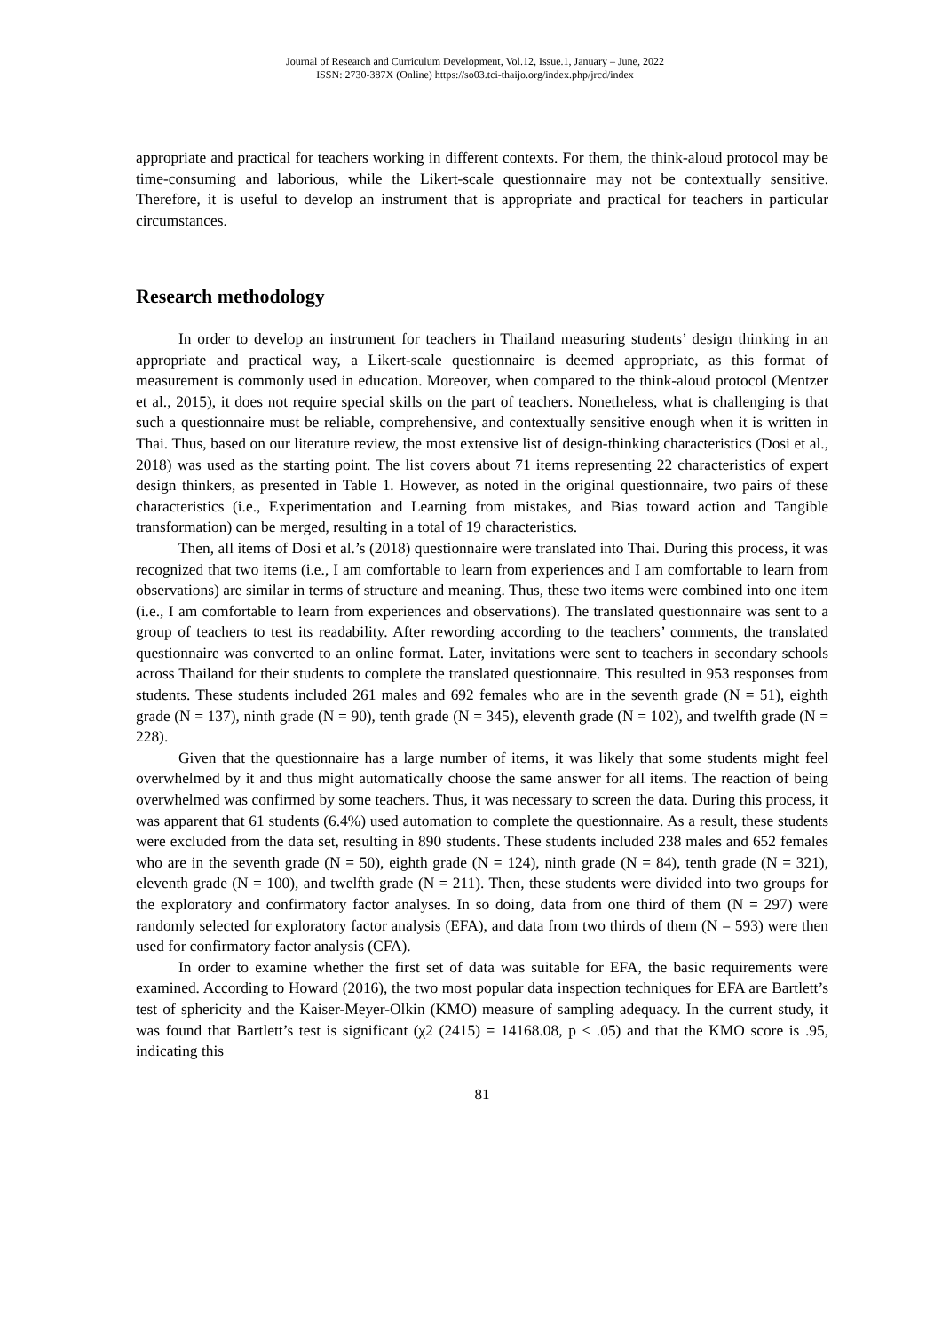Journal of Research and Curriculum Development, Vol.12, Issue.1, January – June, 2022
ISSN: 2730-387X (Online) https://so03.tci-thaijo.org/index.php/jrcd/index
appropriate and practical for teachers working in different contexts. For them, the think-aloud protocol may be time-consuming and laborious, while the Likert-scale questionnaire may not be contextually sensitive. Therefore, it is useful to develop an instrument that is appropriate and practical for teachers in particular circumstances.
Research methodology
In order to develop an instrument for teachers in Thailand measuring students’ design thinking in an appropriate and practical way, a Likert-scale questionnaire is deemed appropriate, as this format of measurement is commonly used in education. Moreover, when compared to the think-aloud protocol (Mentzer et al., 2015), it does not require special skills on the part of teachers. Nonetheless, what is challenging is that such a questionnaire must be reliable, comprehensive, and contextually sensitive enough when it is written in Thai. Thus, based on our literature review, the most extensive list of design-thinking characteristics (Dosi et al., 2018) was used as the starting point. The list covers about 71 items representing 22 characteristics of expert design thinkers, as presented in Table 1. However, as noted in the original questionnaire, two pairs of these characteristics (i.e., Experimentation and Learning from mistakes, and Bias toward action and Tangible transformation) can be merged, resulting in a total of 19 characteristics.
Then, all items of Dosi et al.’s (2018) questionnaire were translated into Thai. During this process, it was recognized that two items (i.e., I am comfortable to learn from experiences and I am comfortable to learn from observations) are similar in terms of structure and meaning. Thus, these two items were combined into one item (i.e., I am comfortable to learn from experiences and observations). The translated questionnaire was sent to a group of teachers to test its readability. After rewording according to the teachers’ comments, the translated questionnaire was converted to an online format. Later, invitations were sent to teachers in secondary schools across Thailand for their students to complete the translated questionnaire. This resulted in 953 responses from students. These students included 261 males and 692 females who are in the seventh grade (N = 51), eighth grade (N = 137), ninth grade (N = 90), tenth grade (N = 345), eleventh grade (N = 102), and twelfth grade (N = 228).
Given that the questionnaire has a large number of items, it was likely that some students might feel overwhelmed by it and thus might automatically choose the same answer for all items. The reaction of being overwhelmed was confirmed by some teachers. Thus, it was necessary to screen the data. During this process, it was apparent that 61 students (6.4%) used automation to complete the questionnaire. As a result, these students were excluded from the data set, resulting in 890 students. These students included 238 males and 652 females who are in the seventh grade (N = 50), eighth grade (N = 124), ninth grade (N = 84), tenth grade (N = 321), eleventh grade (N = 100), and twelfth grade (N = 211). Then, these students were divided into two groups for the exploratory and confirmatory factor analyses. In so doing, data from one third of them (N = 297) were randomly selected for exploratory factor analysis (EFA), and data from two thirds of them (N = 593) were then used for confirmatory factor analysis (CFA).
In order to examine whether the first set of data was suitable for EFA, the basic requirements were examined. According to Howard (2016), the two most popular data inspection techniques for EFA are Bartlett’s test of sphericity and the Kaiser-Meyer-Olkin (KMO) measure of sampling adequacy. In the current study, it was found that Bartlett’s test is significant (χ2 (2415) = 14168.08, p < .05) and that the KMO score is .95, indicating this
81